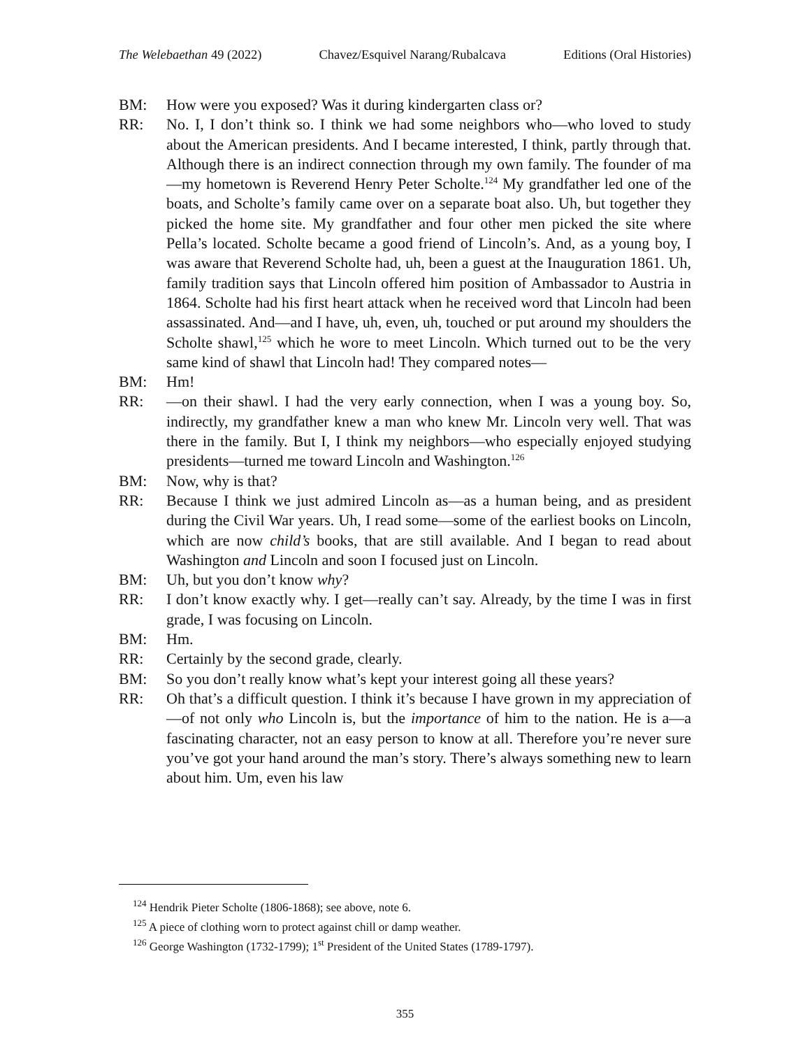The Welebaethan 49 (2022) Chavez/Esquivel Narang/Rubalcava Editions (Oral Histories)
BM: How were you exposed? Was it during kindergarten class or?
RR: No. I, I don’t think so. I think we had some neighbors who—who loved to study about the American presidents. And I became interested, I think, partly through that. Although there is an indirect connection through my own family. The founder of ma—my hometown is Reverend Henry Peter Scholte.<sup>124</sup> My grandfather led one of the boats, and Scholte’s family came over on a separate boat also. Uh, but together they picked the home site. My grandfather and four other men picked the site where Pella’s located. Scholte became a good friend of Lincoln’s. And, as a young boy, I was aware that Reverend Scholte had, uh, been a guest at the Inauguration 1861. Uh, family tradition says that Lincoln offered him position of Ambassador to Austria in 1864. Scholte had his first heart attack when he received word that Lincoln had been assassinated. And—and I have, uh, even, uh, touched or put around my shoulders the Scholte shawl,<sup>125</sup> which he wore to meet Lincoln. Which turned out to be the very same kind of shawl that Lincoln had! They compared notes—
BM: Hm!
RR: —on their shawl. I had the very early connection, when I was a young boy. So, indirectly, my grandfather knew a man who knew Mr. Lincoln very well. That was there in the family. But I, I think my neighbors—who especially enjoyed studying presidents—turned me toward Lincoln and Washington.<sup>126</sup>
BM: Now, why is that?
RR: Because I think we just admired Lincoln as—as a human being, and as president during the Civil War years. Uh, I read some—some of the earliest books on Lincoln, which are now child’s books, that are still available. And I began to read about Washington and Lincoln and soon I focused just on Lincoln.
BM: Uh, but you don’t know why?
RR: I don’t know exactly why. I get—really can’t say. Already, by the time I was in first grade, I was focusing on Lincoln.
BM: Hm.
RR: Certainly by the second grade, clearly.
BM: So you don’t really know what’s kept your interest going all these years?
RR: Oh that’s a difficult question. I think it’s because I have grown in my appreciation of—of not only who Lincoln is, but the importance of him to the nation. He is a—a fascinating character, not an easy person to know at all. Therefore you’re never sure you’ve got your hand around the man’s story. There’s always something new to learn about him. Um, even his law
<sup>124</sup> Hendrik Pieter Scholte (1806-1868); see above, note 6.
<sup>125</sup> A piece of clothing worn to protect against chill or damp weather.
<sup>126</sup> George Washington (1732-1799); 1<sup>st</sup> President of the United States (1789-1797).
355